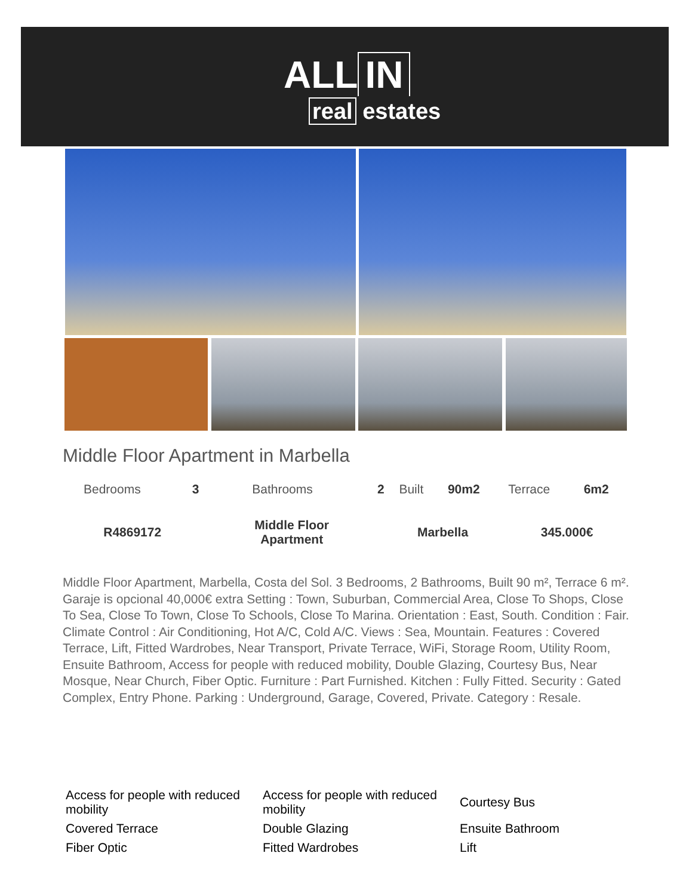ALL IN
real estates
Middle Floor Apartment in Marbella
| Bedrooms | 3 | Bathrooms | 2 | Built | 90m2 | Terrace | 6m2 |
| R4869172 | Middle Floor Apartment | Marbella | 345.000€ |
Middle Floor Apartment, Marbella, Costa del Sol. 3 Bedrooms, 2 Bathrooms, Built 90 m², Terrace 6 m². Garaje is opcional 40,000€ extra Setting : Town, Suburban, Commercial Area, Close To Shops, Close To Sea, Close To Town, Close To Schools, Close To Marina. Orientation : East, South. Condition : Fair. Climate Control : Air Conditioning, Hot A/C, Cold A/C. Views : Sea, Mountain. Features : Covered Terrace, Lift, Fitted Wardrobes, Near Transport, Private Terrace, WiFi, Storage Room, Utility Room, Ensuite Bathroom, Access for people with reduced mobility, Double Glazing, Courtesy Bus, Near Mosque, Near Church, Fiber Optic. Furniture : Part Furnished. Kitchen : Fully Fitted. Security : Gated Complex, Entry Phone. Parking : Underground, Garage, Covered, Private. Category : Resale.
| Access for people with reduced mobility | Access for people with reduced mobility | Courtesy Bus |
| Covered Terrace | Double Glazing | Ensuite Bathroom |
| Fiber Optic | Fitted Wardrobes | Lift |